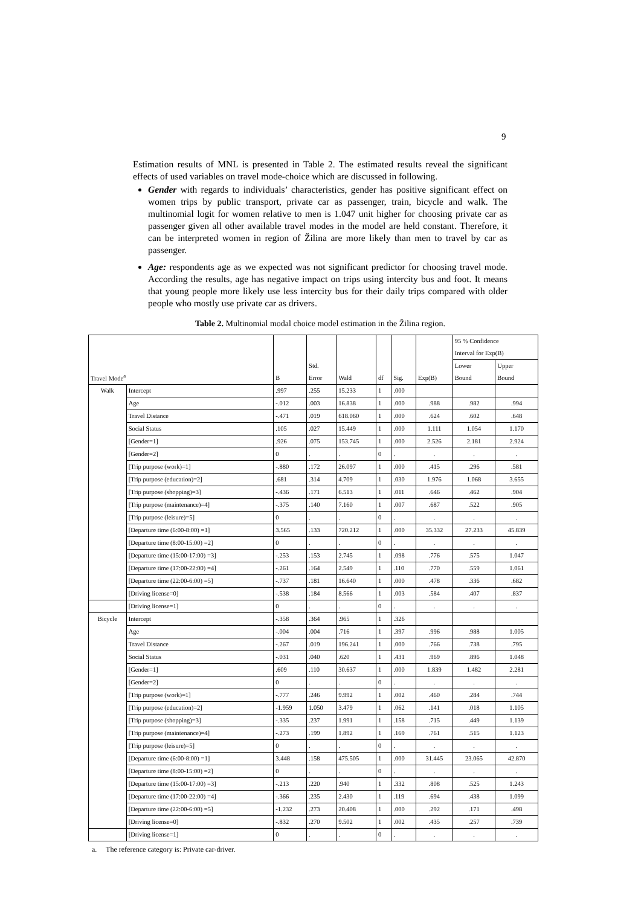9
Estimation results of MNL is presented in Table 2. The estimated results reveal the significant effects of used variables on travel mode-choice which are discussed in following.
Gender with regards to individuals’ characteristics, gender has positive significant effect on women trips by public transport, private car as passenger, train, bicycle and walk. The multinomial logit for women relative to men is 1.047 unit higher for choosing private car as passenger given all other available travel modes in the model are held constant. Therefore, it can be interpreted women in region of Žilina are more likely than men to travel by car as passenger.
Age: respondents age as we expected was not significant predictor for choosing travel mode. According the results, age has negative impact on trips using intercity bus and foot. It means that young people more likely use less intercity bus for their daily trips compared with older people who mostly use private car as drivers.
Table 2. Multinomial modal choice model estimation in the Žilina region.
| Travel Mode<sup>a</sup> | | B | Std. Error | Wald | df | Sig. | Exp(B) | 95 % Confidence Interval for Exp(B) | |
| --- | --- | --- | --- | --- | --- | --- | --- | --- | --- |
| | | | | | | | | Lower Bound | Upper Bound |
| Walk | Intercept | .997 | .255 | 15.233 | 1 | .000 | | | |
| | Age | -.012 | .003 | 16.838 | 1 | .000 | .988 | .982 | .994 |
| | Travel Distance | -.471 | .019 | 618.060 | 1 | .000 | .624 | .602 | .648 |
| | Social Status | .105 | .027 | 15.449 | 1 | .000 | 1.111 | 1.054 | 1.170 |
| | [Gender=1] | .926 | .075 | 153.745 | 1 | .000 | 2.526 | 2.181 | 2.924 |
| | [Gender=2] | 0 | . | . | 0 | . | . | . | . |
| | [Trip purpose (work)=1] | -.880 | .172 | 26.097 | 1 | .000 | .415 | .296 | .581 |
| | [Trip purpose (education)=2] | .681 | .314 | 4.709 | 1 | .030 | 1.976 | 1.068 | 3.655 |
| | [Trip purpose (shopping)=3] | -.436 | .171 | 6.513 | 1 | .011 | .646 | .462 | .904 |
| | [Trip purpose (maintenance)=4] | -.375 | .140 | 7.160 | 1 | .007 | .687 | .522 | .905 |
| | [Trip purpose (leisure)=5] | 0 | . | . | 0 | . | . | . | . |
| | [Departure time (6:00-8:00) =1] | 3.565 | .133 | 720.212 | 1 | .000 | 35.332 | 27.233 | 45.839 |
| | [Departure time (8:00-15:00) =2] | 0 | . | . | 0 | . | . | . | . |
| | [Departure time (15:00-17:00) =3] | -.253 | .153 | 2.745 | 1 | .098 | .776 | .575 | 1.047 |
| | [Departure time (17:00-22:00) =4] | -.261 | .164 | 2.549 | 1 | .110 | .770 | .559 | 1.061 |
| | [Departure time (22:00-6:00) =5] | -.737 | .181 | 16.640 | 1 | .000 | .478 | .336 | .682 |
| | [Driving license=0] | -.538 | .184 | 8.566 | 1 | .003 | .584 | .407 | .837 |
| | [Driving license=1] | 0 | . | . | 0 | . | . | . | . |
| Bicycle | Intercept | -.358 | .364 | .965 | 1 | .326 | | | |
| | Age | -.004 | .004 | .716 | 1 | .397 | .996 | .988 | 1.005 |
| | Travel Distance | -.267 | .019 | 196.241 | 1 | .000 | .766 | .738 | .795 |
| | Social Status | -.031 | .040 | .620 | 1 | .431 | .969 | .896 | 1.048 |
| | [Gender=1] | .609 | .110 | 30.637 | 1 | .000 | 1.839 | 1.482 | 2.281 |
| | [Gender=2] | 0 | . | . | 0 | . | . | . | . |
| | [Trip purpose (work)=1] | -.777 | .246 | 9.992 | 1 | .002 | .460 | .284 | .744 |
| | [Trip purpose (education)=2] | -1.959 | 1.050 | 3.479 | 1 | .062 | .141 | .018 | 1.105 |
| | [Trip purpose (shopping)=3] | -.335 | .237 | 1.991 | 1 | .158 | .715 | .449 | 1.139 |
| | [Trip purpose (maintenance)=4] | -.273 | .199 | 1.892 | 1 | .169 | .761 | .515 | 1.123 |
| | [Trip purpose (leisure)=5] | 0 | . | . | 0 | . | . | . | . |
| | [Departure time (6:00-8:00) =1] | 3.448 | .158 | 475.505 | 1 | .000 | 31.445 | 23.065 | 42.870 |
| | [Departure time (8:00-15:00) =2] | 0 | . | . | 0 | . | . | . | . |
| | [Departure time (15:00-17:00) =3] | -.213 | .220 | .940 | 1 | .332 | .808 | .525 | 1.243 |
| | [Departure time (17:00-22:00) =4] | -.366 | .235 | 2.430 | 1 | .119 | .694 | .438 | 1.099 |
| | [Departure time (22:00-6:00) =5] | -1.232 | .273 | 20.408 | 1 | .000 | .292 | .171 | .498 |
| | [Driving license=0] | -.832 | .270 | 9.502 | 1 | .002 | .435 | .257 | .739 |
| | [Driving license=1] | 0 | . | . | 0 | . | . | . | . |
a. The reference category is: Private car-driver.